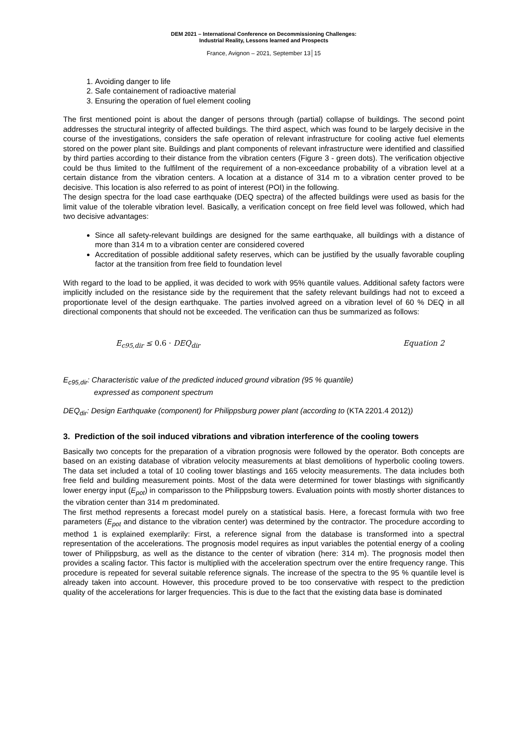DEM 2021 – International Conference on Decommissioning Challenges:
Industrial Reality, Lessons learned and Prospects
France, Avignon – 2021, September 13│15
1. Avoiding danger to life
2. Safe containement of radioactive material
3. Ensuring the operation of fuel element cooling
The first mentioned point is about the danger of persons through (partial) collapse of buildings. The second point addresses the structural integrity of affected buildings. The third aspect, which was found to be largely decisive in the course of the investigations, considers the safe operation of relevant infrastructure for cooling active fuel elements stored on the power plant site. Buildings and plant components of relevant infrastructure were identified and classified by third parties according to their distance from the vibration centers (Figure 3 - green dots). The verification objective could be thus limited to the fulfilment of the requirement of a non-exceedance probability of a vibration level at a certain distance from the vibration centers. A location at a distance of 314 m to a vibration center proved to be decisive. This location is also referred to as point of interest (POI) in the following.
The design spectra for the load case earthquake (DEQ spectra) of the affected buildings were used as basis for the limit value of the tolerable vibration level. Basically, a verification concept on free field level was followed, which had two decisive advantages:
Since all safety-relevant buildings are designed for the same earthquake, all buildings with a distance of more than 314 m to a vibration center are considered covered
Accreditation of possible additional safety reserves, which can be justified by the usually favorable coupling factor at the transition from free field to foundation level
With regard to the load to be applied, it was decided to work with 95% quantile values. Additional safety factors were implicitly included on the resistance side by the requirement that the safety relevant buildings had not to exceed a proportionate level of the design earthquake. The parties involved agreed on a vibration level of 60 % DEQ in all directional components that should not be exceeded. The verification can thus be summarized as follows:
E<sub>c95,dir</sub> ≤ 0.6 · DEQ<sub>dir</sub> Equation 2
E<sub>c95,dir</sub>: Characteristic value of the predicted induced ground vibration (95 % quantile)
expressed as component spectrum
DEQ<sub>dir</sub>: Design Earthquake (component) for Philippsburg power plant (according to (KTA 2201.4 2012))
3. Prediction of the soil induced vibrations and vibration interference of the cooling towers
Basically two concepts for the preparation of a vibration prognosis were followed by the operator. Both concepts are based on an existing database of vibration velocity measurements at blast demolitions of hyperbolic cooling towers. The data set included a total of 10 cooling tower blastings and 165 velocity measurements. The data includes both free field and building measurement points. Most of the data were determined for tower blastings with significantly lower energy input (E<sub>pot</sub>) in comparisson to the Philippsburg towers. Evaluation points with mostly shorter distances to the vibration center than 314 m predominated.
The first method represents a forecast model purely on a statistical basis. Here, a forecast formula with two free parameters (E<sub>pot</sub> and distance to the vibration center) was determined by the contractor. The procedure according to method 1 is explained exemplarily: First, a reference signal from the database is transformed into a spectral representation of the accelerations. The prognosis model requires as input variables the potential energy of a cooling tower of Philippsburg, as well as the distance to the center of vibration (here: 314 m). The prognosis model then provides a scaling factor. This factor is multiplied with the acceleration spectrum over the entire frequency range. This procedure is repeated for several suitable reference signals. The increase of the spectra to the 95 % quantile level is already taken into account. However, this procedure proved to be too conservative with respect to the prediction quality of the accelerations for larger frequencies. This is due to the fact that the existing data base is dominated